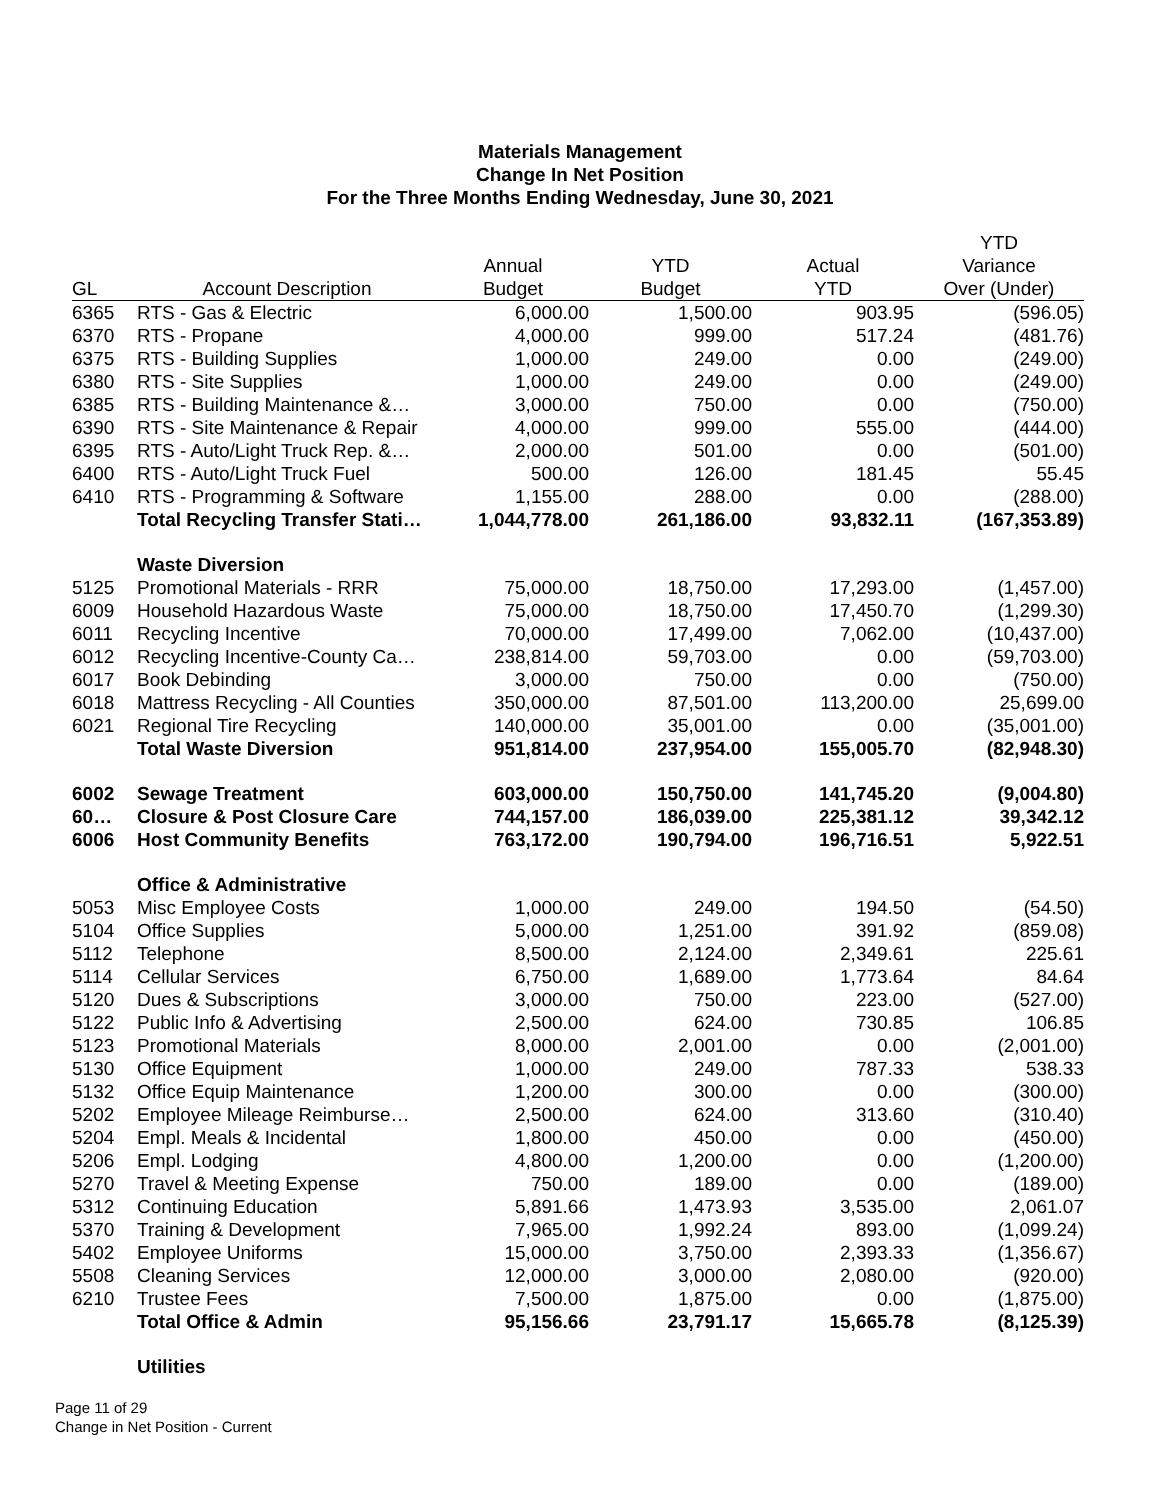Materials Management
Change In Net Position
For the Three Months Ending Wednesday, June 30, 2021
| | | | | | YTD |
| --- | --- | --- | --- | --- | --- |
| | | Annual | YTD | Actual | Variance |
| GL | Account Description | Budget | Budget | YTD | Over (Under) |
| 6365 | RTS - Gas & Electric | 6,000.00 | 1,500.00 | 903.95 | (596.05) |
| 6370 | RTS - Propane | 4,000.00 | 999.00 | 517.24 | (481.76) |
| 6375 | RTS - Building Supplies | 1,000.00 | 249.00 | 0.00 | (249.00) |
| 6380 | RTS - Site Supplies | 1,000.00 | 249.00 | 0.00 | (249.00) |
| 6385 | RTS - Building Maintenance &… | 3,000.00 | 750.00 | 0.00 | (750.00) |
| 6390 | RTS - Site Maintenance & Repair | 4,000.00 | 999.00 | 555.00 | (444.00) |
| 6395 | RTS - Auto/Light Truck Rep. &… | 2,000.00 | 501.00 | 0.00 | (501.00) |
| 6400 | RTS - Auto/Light Truck Fuel | 500.00 | 126.00 | 181.45 | 55.45 |
| 6410 | RTS - Programming & Software | 1,155.00 | 288.00 | 0.00 | (288.00) |
| | Total Recycling Transfer Stati… | 1,044,778.00 | 261,186.00 | 93,832.11 | (167,353.89) |
| | Waste Diversion | | | | |
| 5125 | Promotional Materials - RRR | 75,000.00 | 18,750.00 | 17,293.00 | (1,457.00) |
| 6009 | Household Hazardous Waste | 75,000.00 | 18,750.00 | 17,450.70 | (1,299.30) |
| 6011 | Recycling Incentive | 70,000.00 | 17,499.00 | 7,062.00 | (10,437.00) |
| 6012 | Recycling Incentive-County Ca… | 238,814.00 | 59,703.00 | 0.00 | (59,703.00) |
| 6017 | Book Debinding | 3,000.00 | 750.00 | 0.00 | (750.00) |
| 6018 | Mattress Recycling - All Counties | 350,000.00 | 87,501.00 | 113,200.00 | 25,699.00 |
| 6021 | Regional Tire Recycling | 140,000.00 | 35,001.00 | 0.00 | (35,001.00) |
| | Total Waste Diversion | 951,814.00 | 237,954.00 | 155,005.70 | (82,948.30) |
| 6002 | Sewage Treatment | 603,000.00 | 150,750.00 | 141,745.20 | (9,004.80) |
| 60… | Closure & Post Closure Care | 744,157.00 | 186,039.00 | 225,381.12 | 39,342.12 |
| 6006 | Host Community Benefits | 763,172.00 | 190,794.00 | 196,716.51 | 5,922.51 |
| | Office & Administrative | | | | |
| 5053 | Misc Employee Costs | 1,000.00 | 249.00 | 194.50 | (54.50) |
| 5104 | Office Supplies | 5,000.00 | 1,251.00 | 391.92 | (859.08) |
| 5112 | Telephone | 8,500.00 | 2,124.00 | 2,349.61 | 225.61 |
| 5114 | Cellular Services | 6,750.00 | 1,689.00 | 1,773.64 | 84.64 |
| 5120 | Dues & Subscriptions | 3,000.00 | 750.00 | 223.00 | (527.00) |
| 5122 | Public Info & Advertising | 2,500.00 | 624.00 | 730.85 | 106.85 |
| 5123 | Promotional Materials | 8,000.00 | 2,001.00 | 0.00 | (2,001.00) |
| 5130 | Office Equipment | 1,000.00 | 249.00 | 787.33 | 538.33 |
| 5132 | Office Equip Maintenance | 1,200.00 | 300.00 | 0.00 | (300.00) |
| 5202 | Employee Mileage Reimburse… | 2,500.00 | 624.00 | 313.60 | (310.40) |
| 5204 | Empl. Meals & Incidental | 1,800.00 | 450.00 | 0.00 | (450.00) |
| 5206 | Empl. Lodging | 4,800.00 | 1,200.00 | 0.00 | (1,200.00) |
| 5270 | Travel & Meeting Expense | 750.00 | 189.00 | 0.00 | (189.00) |
| 5312 | Continuing Education | 5,891.66 | 1,473.93 | 3,535.00 | 2,061.07 |
| 5370 | Training & Development | 7,965.00 | 1,992.24 | 893.00 | (1,099.24) |
| 5402 | Employee Uniforms | 15,000.00 | 3,750.00 | 2,393.33 | (1,356.67) |
| 5508 | Cleaning Services | 12,000.00 | 3,000.00 | 2,080.00 | (920.00) |
| 6210 | Trustee Fees | 7,500.00 | 1,875.00 | 0.00 | (1,875.00) |
| | Total Office & Admin | 95,156.66 | 23,791.17 | 15,665.78 | (8,125.39) |
| | Utilities | | | | |
Page 11 of 29
Change in Net Position - Current